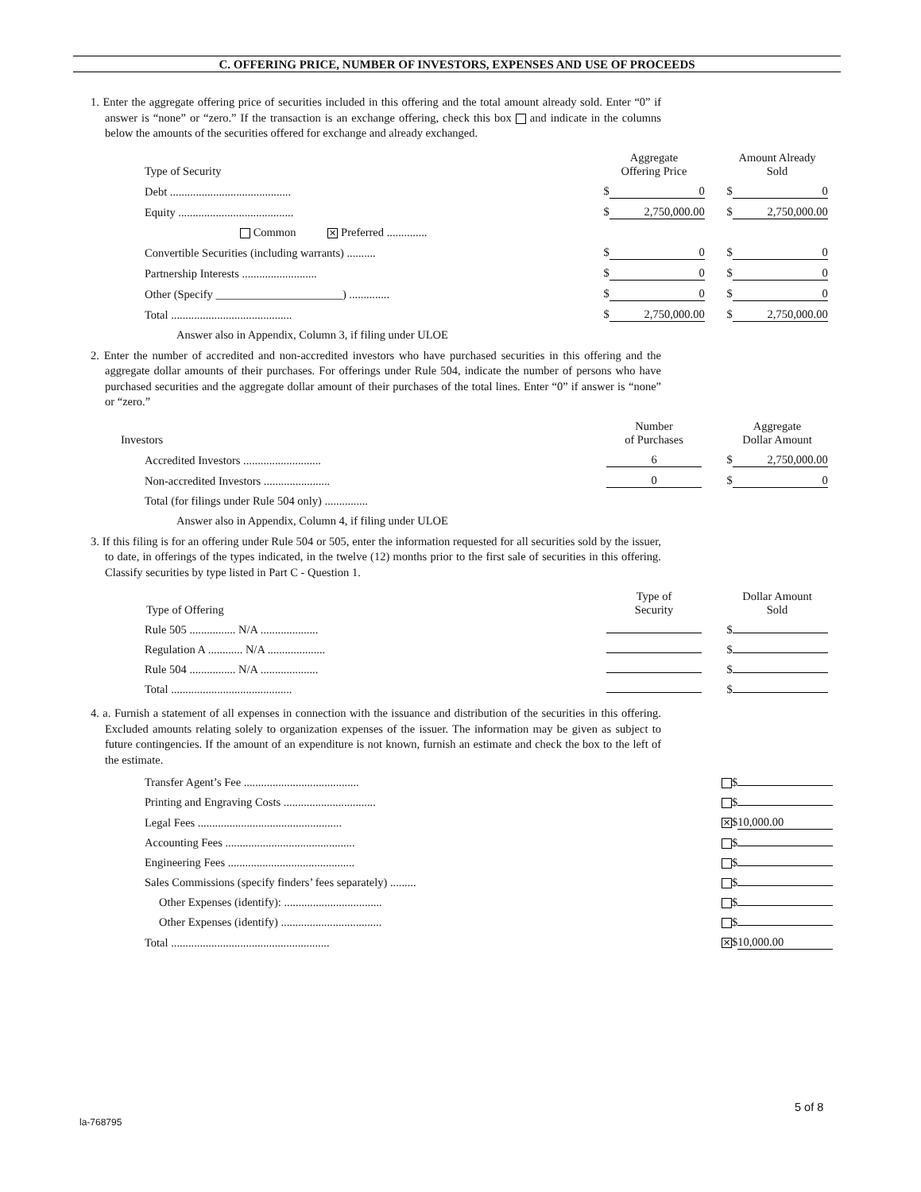C. OFFERING PRICE, NUMBER OF INVESTORS, EXPENSES AND USE OF PROCEEDS
1. Enter the aggregate offering price of securities included in this offering and the total amount already sold. Enter “0” if answer is “none” or “zero.” If the transaction is an exchange offering, check this box and indicate in the columns below the amounts of the securities offered for exchange and already exchanged.
| Type of Security | Aggregate Offering Price | Amount Already Sold |
| --- | --- | --- |
| Debt .......................................... | $ 0 | $ 0 |
| Equity ........................................ | $ 2,750,000.00 | $ 2,750,000.00 |
| Common ✕ Preferred .............. | | |
| Convertible Securities (including warrants) .......... | $ 0 | $ 0 |
| Partnership Interests .......................... | $ 0 | $ 0 |
| Other (Specify ______________________) .............. | $ 0 | $ 0 |
| Total .......................................... | $ 2,750,000.00 | $ 2,750,000.00 |
Answer also in Appendix, Column 3, if filing under ULOE
2. Enter the number of accredited and non-accredited investors who have purchased securities in this offering and the aggregate dollar amounts of their purchases. For offerings under Rule 504, indicate the number of persons who have purchased securities and the aggregate dollar amount of their purchases of the total lines. Enter “0” if answer is “none” or “zero.”
| Investors | Number of Purchases | Aggregate Dollar Amount |
| --- | --- | --- |
| Accredited Investors ........................... | 6 | $ 2,750,000.00 |
| Non-accredited Investors ....................... | 0 | $ 0 |
| Total (for filings under Rule 504 only) ............... | | |
Answer also in Appendix, Column 4, if filing under ULOE
3. If this filing is for an offering under Rule 504 or 505, enter the information requested for all securities sold by the issuer, to date, in offerings of the types indicated, in the twelve (12) months prior to the first sale of securities in this offering. Classify securities by type listed in Part C - Question 1.
| Type of Offering | Type of Security | Dollar Amount Sold |
| --- | --- | --- |
| Rule 505 ................ N/A .................... | | $ |
| Regulation A ............ N/A .................... | | $ |
| Rule 504 ................ N/A .................... | | $ |
| Total .......................................... | | $ |
4. a. Furnish a statement of all expenses in connection with the issuance and distribution of the securities in this offering. Excluded amounts relating solely to organization expenses of the issuer. The information may be given as subject to future contingencies. If the amount of an expenditure is not known, furnish an estimate and check the box to the left of the estimate.
| Transfer Agent’s Fee ........................................ | $ |
| Printing and Engraving Costs ................................ | $ |
| Legal Fees .................................................. | ✕ $ 10,000.00 |
| Accounting Fees ............................................. | $ |
| Engineering Fees ............................................ | $ |
| Sales Commissions (specify finders’ fees separately) ......... | $ |
| Other Expenses (identify): .................................. | $ |
| Other Expenses (identify) ................................... | $ |
| Total ....................................................... | ✕ $ 10,000.00 |
5 of 8
la-768795